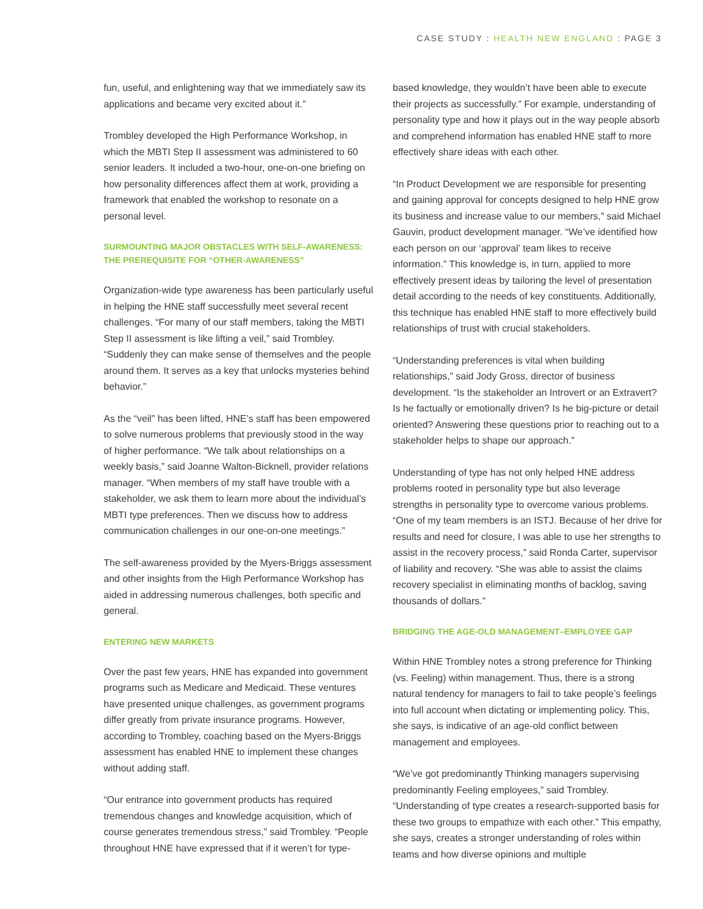CASE STUDY : HEALTH NEW ENGLAND : PAGE 3
fun, useful, and enlightening way that we immediately saw its applications and became very excited about it.”
Trombley developed the High Performance Workshop, in which the MBTI Step II assessment was administered to 60 senior leaders. It included a two-hour, one-on-one briefing on how personality differences affect them at work, providing a framework that enabled the workshop to resonate on a personal level.
SURMOUNTING MAJOR OBSTACLES WITH SELF-AWARENESS: THE PREREQUISITE FOR “OTHER-AWARENESS”
Organization-wide type awareness has been particularly useful in helping the HNE staff successfully meet several recent challenges. “For many of our staff members, taking the MBTI Step II assessment is like lifting a veil,” said Trombley. “Suddenly they can make sense of themselves and the people around them. It serves as a key that unlocks mysteries behind behavior.”
As the “veil” has been lifted, HNE’s staff has been empowered to solve numerous problems that previously stood in the way of higher performance. “We talk about relationships on a weekly basis,” said Joanne Walton-Bicknell, provider relations manager. “When members of my staff have trouble with a stakeholder, we ask them to learn more about the individual’s MBTI type preferences. Then we discuss how to address communication challenges in our one-on-one meetings.”
The self-awareness provided by the Myers-Briggs assessment and other insights from the High Performance Workshop has aided in addressing numerous challenges, both specific and general.
ENTERING NEW MARKETS
Over the past few years, HNE has expanded into government programs such as Medicare and Medicaid. These ventures have presented unique challenges, as government programs differ greatly from private insurance programs. However, according to Trombley, coaching based on the Myers-Briggs assessment has enabled HNE to implement these changes without adding staff.
“Our entrance into government products has required tremendous changes and knowledge acquisition, which of course generates tremendous stress,” said Trombley. “People throughout HNE have expressed that if it weren’t for type-
based knowledge, they wouldn’t have been able to execute their projects as successfully.” For example, understanding of personality type and how it plays out in the way people absorb and comprehend information has enabled HNE staff to more effectively share ideas with each other.
“In Product Development we are responsible for presenting and gaining approval for concepts designed to help HNE grow its business and increase value to our members,” said Michael Gauvin, product development manager. “We’ve identified how each person on our ‘approval’ team likes to receive information.” This knowledge is, in turn, applied to more effectively present ideas by tailoring the level of presentation detail according to the needs of key constituents. Additionally, this technique has enabled HNE staff to more effectively build relationships of trust with crucial stakeholders.
“Understanding preferences is vital when building relationships,” said Jody Gross, director of business development. “Is the stakeholder an Introvert or an Extravert? Is he factually or emotionally driven? Is he big-picture or detail oriented? Answering these questions prior to reaching out to a stakeholder helps to shape our approach.”
Understanding of type has not only helped HNE address problems rooted in personality type but also leverage strengths in personality type to overcome various problems. “One of my team members is an ISTJ. Because of her drive for results and need for closure, I was able to use her strengths to assist in the recovery process,” said Ronda Carter, supervisor of liability and recovery. “She was able to assist the claims recovery specialist in eliminating months of backlog, saving thousands of dollars.”
BRIDGING THE AGE-OLD MANAGEMENT–EMPLOYEE GAP
Within HNE Trombley notes a strong preference for Thinking (vs. Feeling) within management. Thus, there is a strong natural tendency for managers to fail to take people’s feelings into full account when dictating or implementing policy. This, she says, is indicative of an age-old conflict between management and employees.
“We’ve got predominantly Thinking managers supervising predominantly Feeling employees,” said Trombley. “Understanding of type creates a research-supported basis for these two groups to empathize with each other.” This empathy, she says, creates a stronger understanding of roles within teams and how diverse opinions and multiple